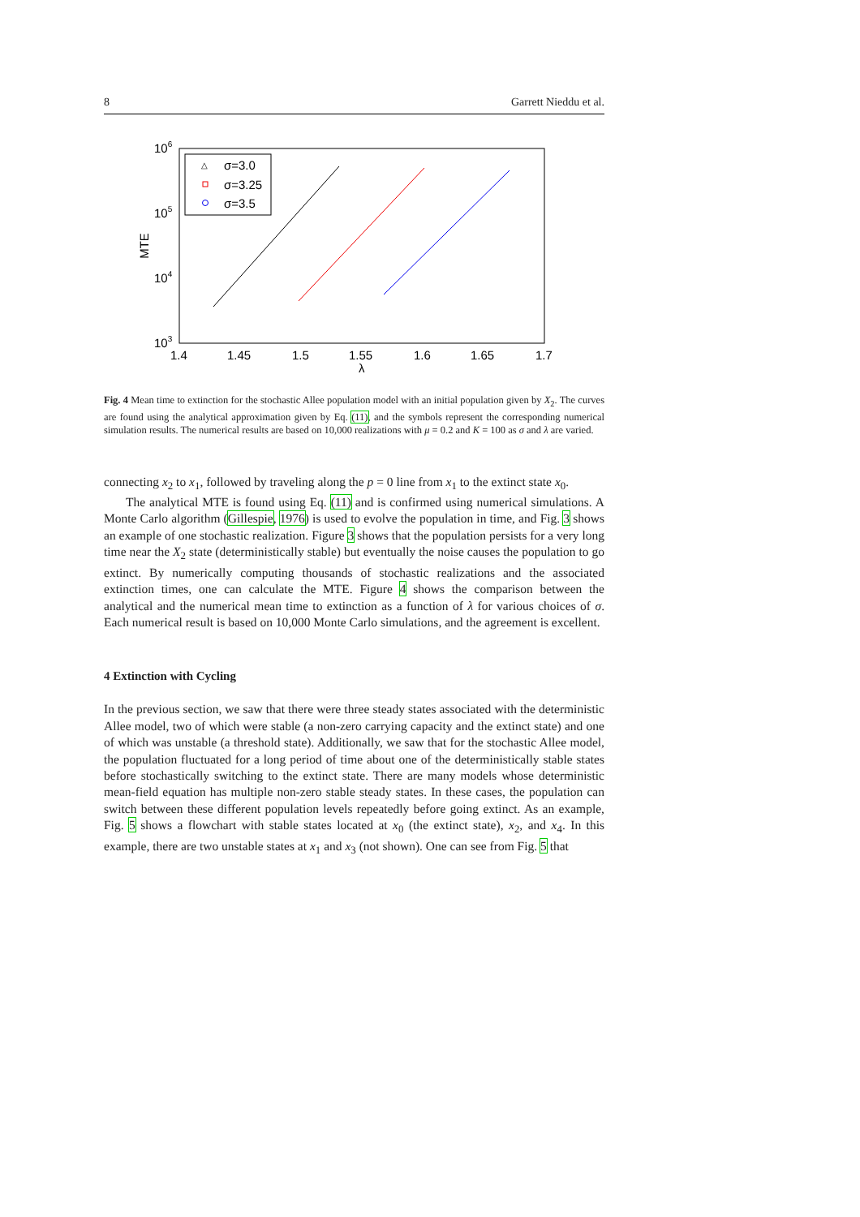8 Garrett Nieddu et al.
106
105
104
103
1.4
1.45
1.5
1.55
1.6
1.65
1.7
λ
MTE
σ=3.0
σ=3.25
σ=3.5
△
Fig. 4 Mean time to extinction for the stochastic Allee population model with an initial population given by X<sub>2</sub>. The curves are found using the analytical approximation given by Eq. (11), and the symbols represent the corresponding numerical simulation results. The numerical results are based on 10,000 realizations with μ = 0.2 and K = 100 as σ and λ are varied.
connecting x<sub>2</sub> to x<sub>1</sub>, followed by traveling along the p = 0 line from x<sub>1</sub> to the extinct state x<sub>0</sub>.
The analytical MTE is found using Eq. (11) and is confirmed using numerical simulations. A Monte Carlo algorithm (Gillespie, 1976) is used to evolve the population in time, and Fig. 3 shows an example of one stochastic realization. Figure 3 shows that the population persists for a very long time near the X<sub>2</sub> state (deterministically stable) but eventually the noise causes the population to go extinct. By numerically computing thousands of stochastic realizations and the associated extinction times, one can calculate the MTE. Figure 4 shows the comparison between the analytical and the numerical mean time to extinction as a function of λ for various choices of σ. Each numerical result is based on 10,000 Monte Carlo simulations, and the agreement is excellent.
4 Extinction with Cycling
In the previous section, we saw that there were three steady states associated with the deterministic Allee model, two of which were stable (a non-zero carrying capacity and the extinct state) and one of which was unstable (a threshold state). Additionally, we saw that for the stochastic Allee model, the population fluctuated for a long period of time about one of the deterministically stable states before stochastically switching to the extinct state. There are many models whose deterministic mean-field equation has multiple non-zero stable steady states. In these cases, the population can switch between these different population levels repeatedly before going extinct. As an example, Fig. 5 shows a flowchart with stable states located at x<sub>0</sub> (the extinct state), x<sub>2</sub>, and x<sub>4</sub>. In this example, there are two unstable states at x<sub>1</sub> and x<sub>3</sub> (not shown). One can see from Fig. 5 that